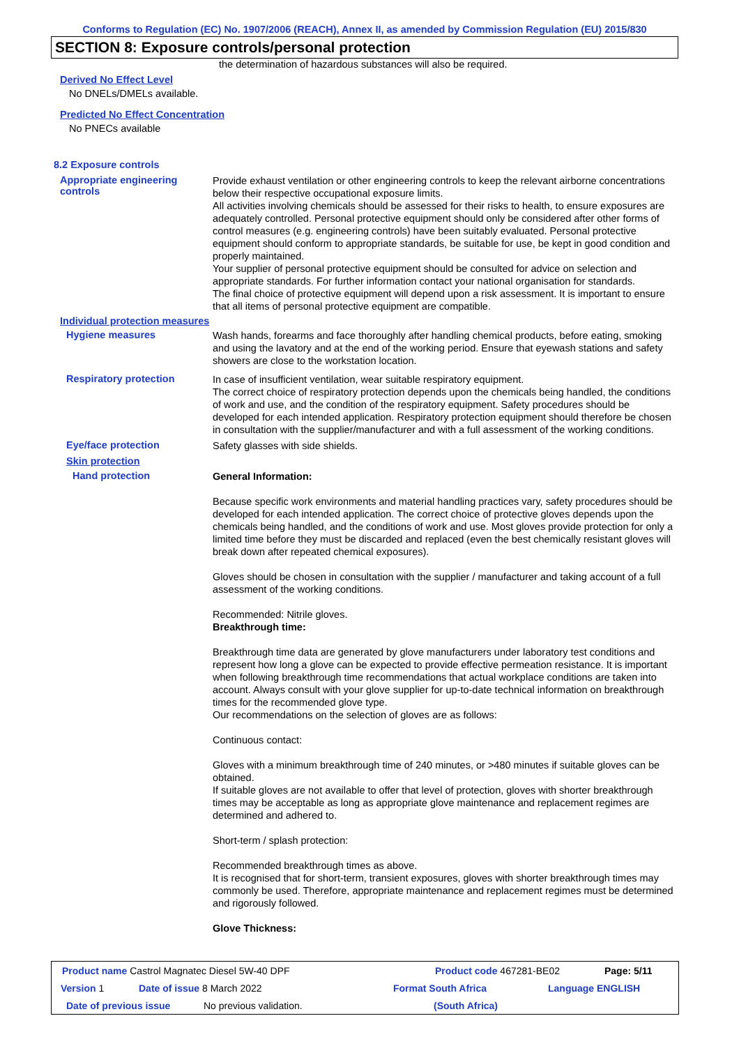Conforms to Regulation (EC) No. 1907/2006 (REACH), Annex II, as amended by Commission Regulation (EU) 2015/830
SECTION 8: Exposure controls/personal protection
the determination of hazardous substances will also be required.
Derived No Effect Level
No DNELs/DMELs available.
Predicted No Effect Concentration
No PNECs available
8.2 Exposure controls
Appropriate engineering
controls
Provide exhaust ventilation or other engineering controls to keep the relevant airborne concentrations below their respective occupational exposure limits.
All activities involving chemicals should be assessed for their risks to health, to ensure exposures are adequately controlled. Personal protective equipment should only be considered after other forms of control measures (e.g. engineering controls) have been suitably evaluated. Personal protective equipment should conform to appropriate standards, be suitable for use, be kept in good condition and properly maintained.
Your supplier of personal protective equipment should be consulted for advice on selection and appropriate standards. For further information contact your national organisation for standards.
The final choice of protective equipment will depend upon a risk assessment. It is important to ensure that all items of personal protective equipment are compatible.
Individual protection measures
Hygiene measures
Wash hands, forearms and face thoroughly after handling chemical products, before eating, smoking and using the lavatory and at the end of the working period. Ensure that eyewash stations and safety showers are close to the workstation location.
Respiratory protection
In case of insufficient ventilation, wear suitable respiratory equipment.
The correct choice of respiratory protection depends upon the chemicals being handled, the conditions of work and use, and the condition of the respiratory equipment. Safety procedures should be developed for each intended application. Respiratory protection equipment should therefore be chosen in consultation with the supplier/manufacturer and with a full assessment of the working conditions.
Eye/face protection
Safety glasses with side shields.
Skin protection
Hand protection
General Information:
Because specific work environments and material handling practices vary, safety procedures should be developed for each intended application. The correct choice of protective gloves depends upon the chemicals being handled, and the conditions of work and use. Most gloves provide protection for only a limited time before they must be discarded and replaced (even the best chemically resistant gloves will break down after repeated chemical exposures).
Gloves should be chosen in consultation with the supplier / manufacturer and taking account of a full assessment of the working conditions.
Recommended: Nitrile gloves.
Breakthrough time:
Breakthrough time data are generated by glove manufacturers under laboratory test conditions and represent how long a glove can be expected to provide effective permeation resistance. It is important when following breakthrough time recommendations that actual workplace conditions are taken into account. Always consult with your glove supplier for up-to-date technical information on breakthrough times for the recommended glove type.
Our recommendations on the selection of gloves are as follows:
Continuous contact:
Gloves with a minimum breakthrough time of 240 minutes, or >480 minutes if suitable gloves can be obtained.
If suitable gloves are not available to offer that level of protection, gloves with shorter breakthrough times may be acceptable as long as appropriate glove maintenance and replacement regimes are determined and adhered to.
Short-term / splash protection:
Recommended breakthrough times as above.
It is recognised that for short-term, transient exposures, gloves with shorter breakthrough times may commonly be used. Therefore, appropriate maintenance and replacement regimes must be determined and rigorously followed.
Glove Thickness:
Product name Castrol Magnatec Diesel 5W-40 DPF Product code 467281-BE02 Page: 5/11
Version 1 Date of issue 8 March 2022 Format South Africa Language ENGLISH
Date of previous issue No previous validation. (South Africa)